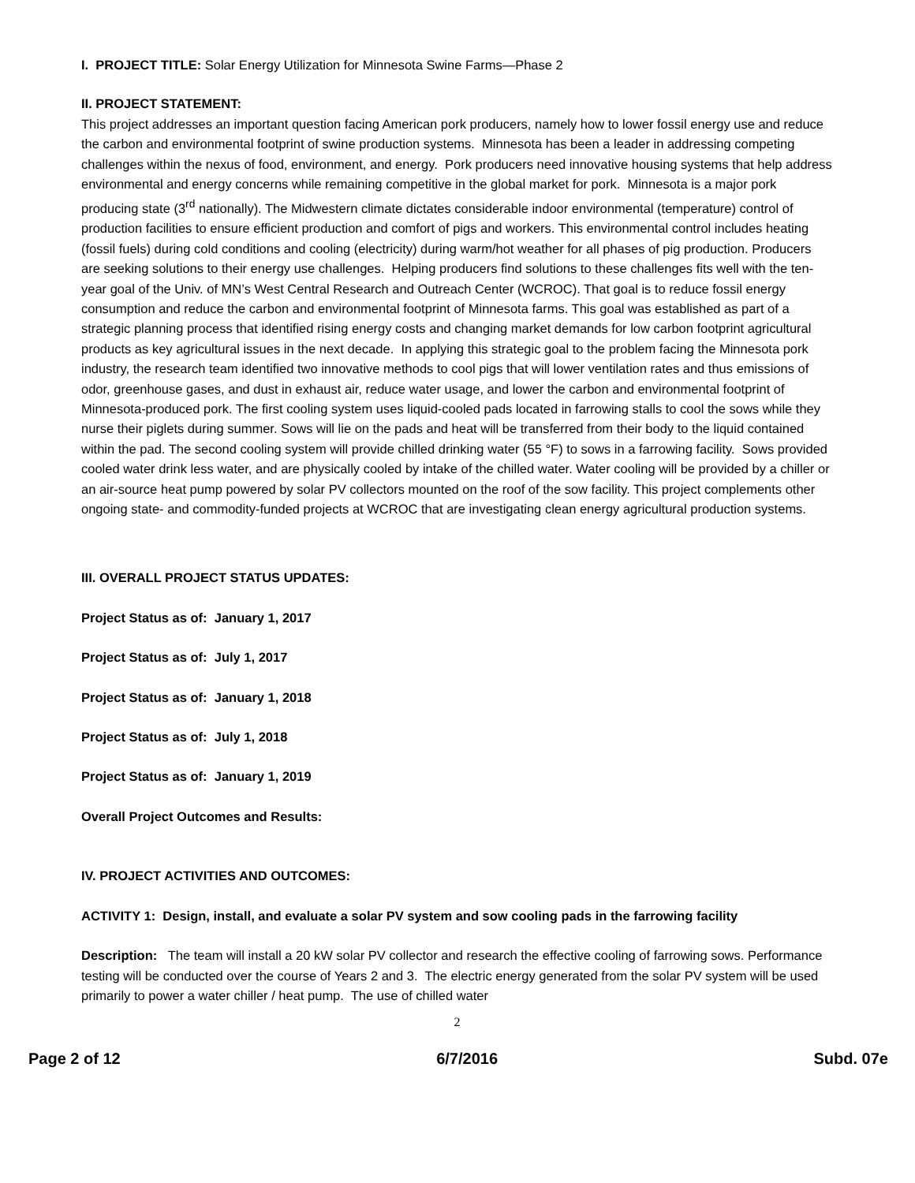I. PROJECT TITLE: Solar Energy Utilization for Minnesota Swine Farms—Phase 2
II. PROJECT STATEMENT:
This project addresses an important question facing American pork producers, namely how to lower fossil energy use and reduce the carbon and environmental footprint of swine production systems. Minnesota has been a leader in addressing competing challenges within the nexus of food, environment, and energy. Pork producers need innovative housing systems that help address environmental and energy concerns while remaining competitive in the global market for pork. Minnesota is a major pork producing state (3<sup>rd</sup> nationally). The Midwestern climate dictates considerable indoor environmental (temperature) control of production facilities to ensure efficient production and comfort of pigs and workers. This environmental control includes heating (fossil fuels) during cold conditions and cooling (electricity) during warm/hot weather for all phases of pig production. Producers are seeking solutions to their energy use challenges. Helping producers find solutions to these challenges fits well with the ten-year goal of the Univ. of MN’s West Central Research and Outreach Center (WCROC). That goal is to reduce fossil energy consumption and reduce the carbon and environmental footprint of Minnesota farms. This goal was established as part of a strategic planning process that identified rising energy costs and changing market demands for low carbon footprint agricultural products as key agricultural issues in the next decade. In applying this strategic goal to the problem facing the Minnesota pork industry, the research team identified two innovative methods to cool pigs that will lower ventilation rates and thus emissions of odor, greenhouse gases, and dust in exhaust air, reduce water usage, and lower the carbon and environmental footprint of Minnesota-produced pork. The first cooling system uses liquid-cooled pads located in farrowing stalls to cool the sows while they nurse their piglets during summer. Sows will lie on the pads and heat will be transferred from their body to the liquid contained within the pad. The second cooling system will provide chilled drinking water (55 °F) to sows in a farrowing facility. Sows provided cooled water drink less water, and are physically cooled by intake of the chilled water. Water cooling will be provided by a chiller or an air-source heat pump powered by solar PV collectors mounted on the roof of the sow facility. This project complements other ongoing state- and commodity-funded projects at WCROC that are investigating clean energy agricultural production systems.
III. OVERALL PROJECT STATUS UPDATES:
Project Status as of: January 1, 2017
Project Status as of: July 1, 2017
Project Status as of: January 1, 2018
Project Status as of: July 1, 2018
Project Status as of: January 1, 2019
Overall Project Outcomes and Results:
IV. PROJECT ACTIVITIES AND OUTCOMES:
ACTIVITY 1: Design, install, and evaluate a solar PV system and sow cooling pads in the farrowing facility
Description: The team will install a 20 kW solar PV collector and research the effective cooling of farrowing sows. Performance testing will be conducted over the course of Years 2 and 3. The electric energy generated from the solar PV system will be used primarily to power a water chiller / heat pump. The use of chilled water
2
Page 2 of 12 6/7/2016 Subd. 07e